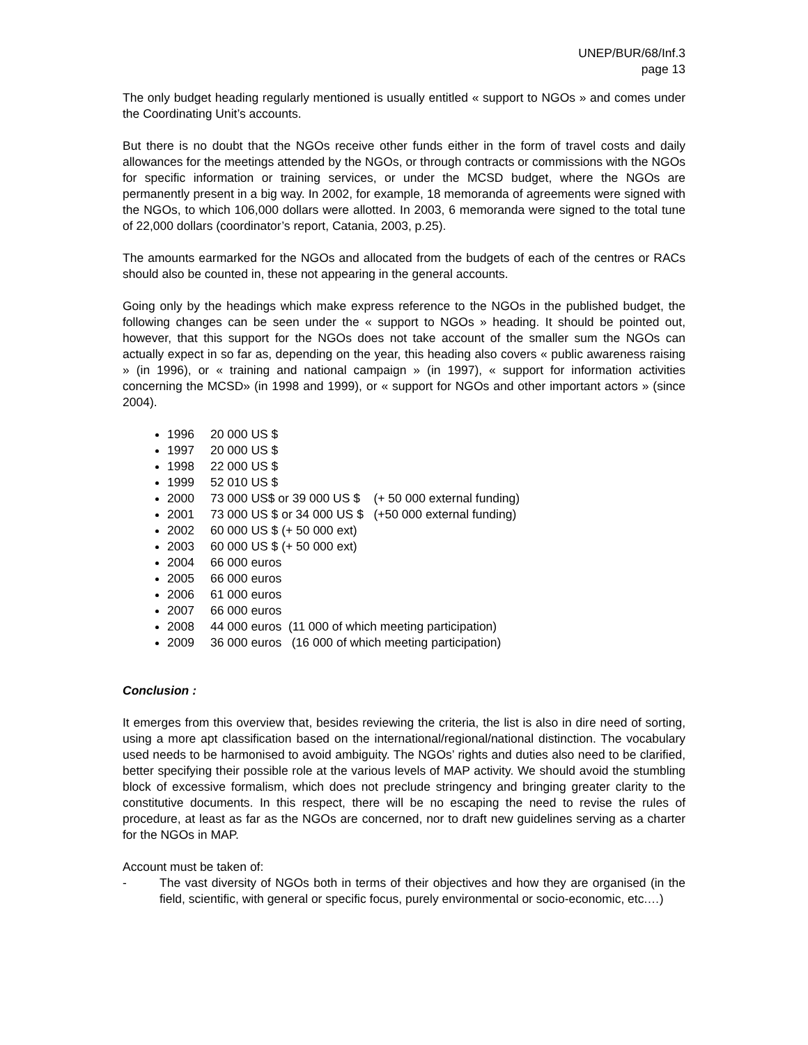UNEP/BUR/68/Inf.3
page 13
The only budget heading regularly mentioned is usually entitled « support to NGOs » and comes under the Coordinating Unit’s accounts.
But there is no doubt that the NGOs receive other funds either in the form of travel costs and daily allowances for the meetings attended by the NGOs, or through contracts or commissions with the NGOs for specific information or training services, or under the MCSD budget, where the NGOs are permanently present in a big way. In 2002, for example, 18 memoranda of agreements were signed with the NGOs, to which 106,000 dollars were allotted. In 2003, 6 memoranda were signed to the total tune of 22,000 dollars (coordinator’s report, Catania, 2003, p.25).
The amounts earmarked for the NGOs and allocated from the budgets of each of the centres or RACs should also be counted in, these not appearing in the general accounts.
Going only by the headings which make express reference to the NGOs in the published budget, the following changes can be seen under the « support to NGOs » heading. It should be pointed out, however, that this support for the NGOs does not take account of the smaller sum the NGOs can actually expect in so far as, depending on the year, this heading also covers « public awareness raising » (in 1996), or « training and national campaign » (in 1997), « support for information activities concerning the MCSD» (in 1998 and 1999), or « support for NGOs and other important actors » (since 2004).
1996 20 000 US $
1997 20 000 US $
1998 22 000 US $
1999 52 010 US $
2000 73 000 US$ or 39 000 US $ (+ 50 000 external funding)
2001 73 000 US $ or 34 000 US $ (+50 000 external funding)
2002 60 000 US $ (+ 50 000 ext)
2003 60 000 US $ (+ 50 000 ext)
2004 66 000 euros
2005 66 000 euros
2006 61 000 euros
2007 66 000 euros
2008 44 000 euros (11 000 of which meeting participation)
2009 36 000 euros (16 000 of which meeting participation)
Conclusion :
It emerges from this overview that, besides reviewing the criteria, the list is also in dire need of sorting, using a more apt classification based on the international/regional/national distinction. The vocabulary used needs to be harmonised to avoid ambiguity. The NGOs’ rights and duties also need to be clarified, better specifying their possible role at the various levels of MAP activity. We should avoid the stumbling block of excessive formalism, which does not preclude stringency and bringing greater clarity to the constitutive documents. In this respect, there will be no escaping the need to revise the rules of procedure, at least as far as the NGOs are concerned, nor to draft new guidelines serving as a charter for the NGOs in MAP.
Account must be taken of:
- The vast diversity of NGOs both in terms of their objectives and how they are organised (in the field, scientific, with general or specific focus, purely environmental or socio-economic, etc.…)